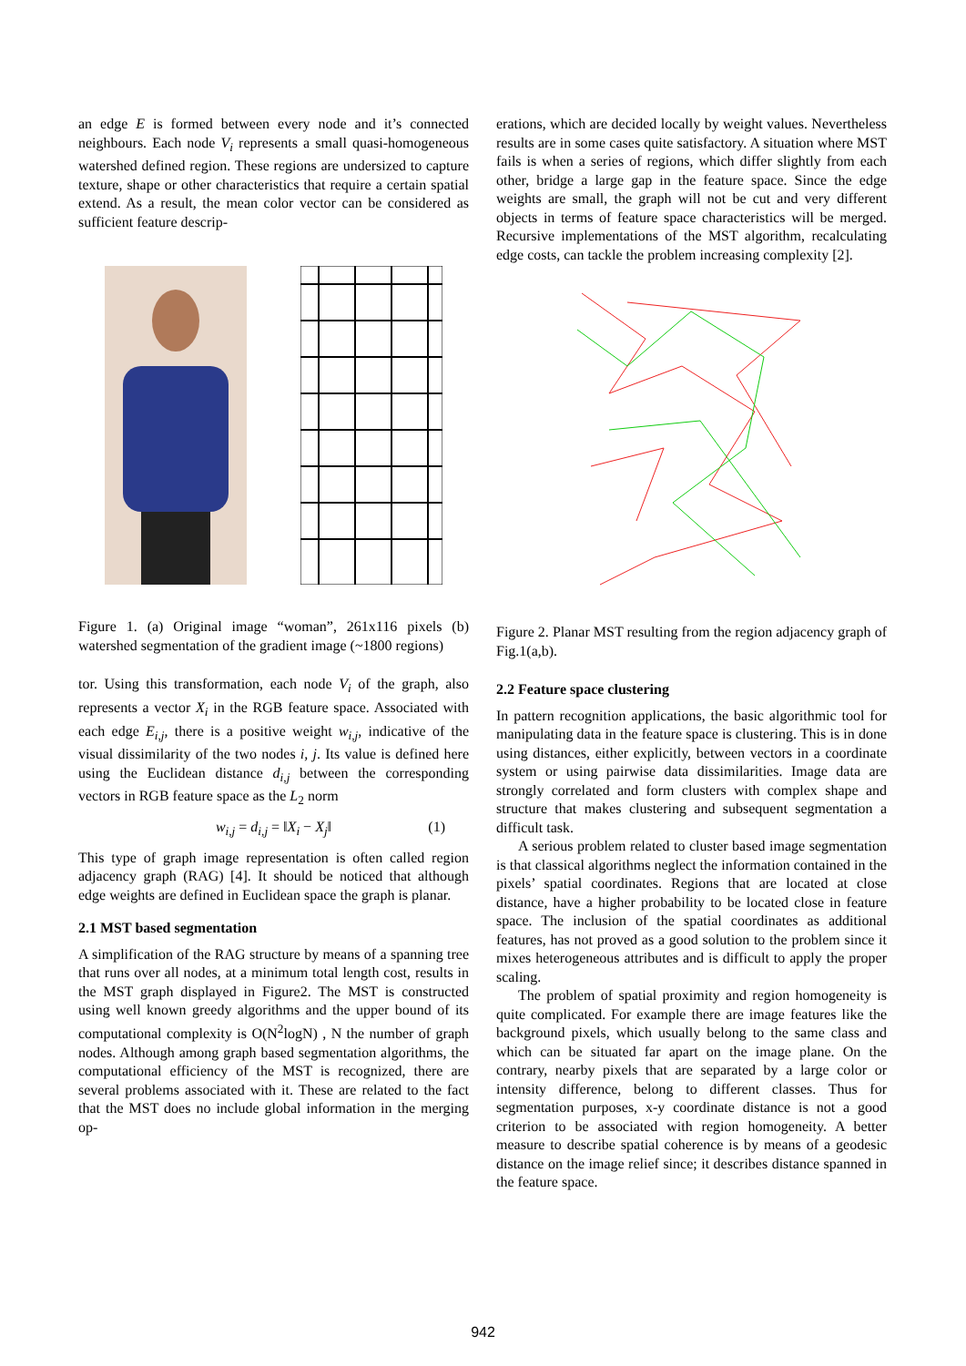an edge E is formed between every node and it’s connected neighbours. Each node V<sub>i</sub> represents a small quasi-homogeneous watershed defined region. These regions are undersized to capture texture, shape or other characteristics that require a certain spatial extend. As a result, the mean color vector can be considered as sufficient feature descrip-
Figure 1. (a) Original image “woman”, 261x116 pixels (b) watershed segmentation of the gradient image (~1800 regions)
tor. Using this transformation, each node V<sub>i</sub> of the graph, also represents a vector X<sub>i</sub> in the RGB feature space. Associated with each edge E<sub>i,j</sub>, there is a positive weight w<sub>i,j</sub>, indicative of the visual dissimilarity of the two nodes i, j. Its value is defined here using the Euclidean distance d<sub>i,j</sub> between the corresponding vectors in RGB feature space as the L<sub>2</sub> norm
w<sub>i,j</sub> = d<sub>i,j</sub> = ‖X<sub>i</sub> − X<sub>j</sub>‖ (1)
This type of graph image representation is often called region adjacency graph (RAG) [4]. It should be noticed that although edge weights are defined in Euclidean space the graph is planar.
2.1 MST based segmentation
A simplification of the RAG structure by means of a spanning tree that runs over all nodes, at a minimum total length cost, results in the MST graph displayed in Figure2. The MST is constructed using well known greedy algorithms and the upper bound of its computational complexity is O(N<sup>2</sup>logN) , N the number of graph nodes. Although among graph based segmentation algorithms, the computational efficiency of the MST is recognized, there are several problems associated with it. These are related to the fact that the MST does no include global information in the merging op-
erations, which are decided locally by weight values. Nevertheless results are in some cases quite satisfactory. A situation where MST fails is when a series of regions, which differ slightly from each other, bridge a large gap in the feature space. Since the edge weights are small, the graph will not be cut and very different objects in terms of feature space characteristics will be merged. Recursive implementations of the MST algorithm, recalculating edge costs, can tackle the problem increasing complexity [2].
Figure 2. Planar MST resulting from the region adjacency graph of Fig.1(a,b).
2.2 Feature space clustering
In pattern recognition applications, the basic algorithmic tool for manipulating data in the feature space is clustering. This is in done using distances, either explicitly, between vectors in a coordinate system or using pairwise data dissimilarities. Image data are strongly correlated and form clusters with complex shape and structure that makes clustering and subsequent segmentation a difficult task.
A serious problem related to cluster based image segmentation is that classical algorithms neglect the information contained in the pixels’ spatial coordinates. Regions that are located at close distance, have a higher probability to be located close in feature space. The inclusion of the spatial coordinates as additional features, has not proved as a good solution to the problem since it mixes heterogeneous attributes and is difficult to apply the proper scaling.
The problem of spatial proximity and region homogeneity is quite complicated. For example there are image features like the background pixels, which usually belong to the same class and which can be situated far apart on the image plane. On the contrary, nearby pixels that are separated by a large color or intensity difference, belong to different classes. Thus for segmentation purposes, x-y coordinate distance is not a good criterion to be associated with region homogeneity. A better measure to describe spatial coherence is by means of a geodesic distance on the image relief since; it describes distance spanned in the feature space.
942